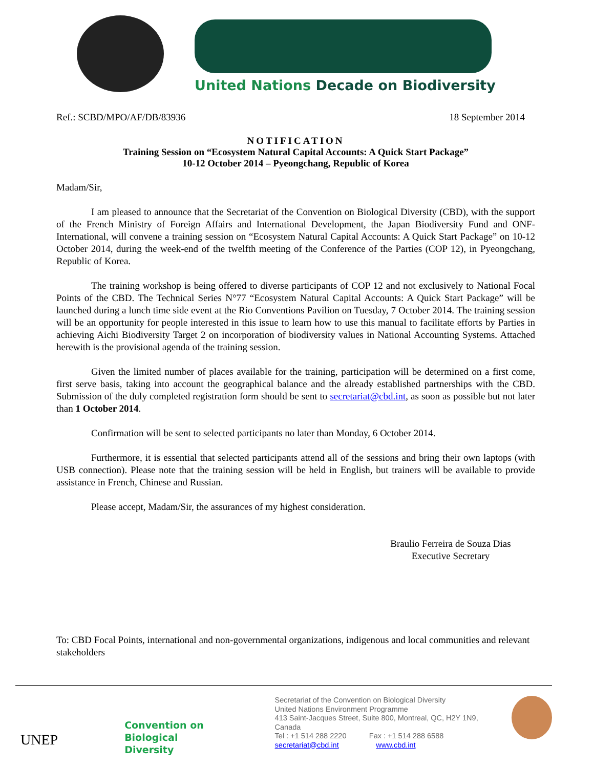United Nations Decade on Biodiversity
Ref.: SCBD/MPO/AF/DB/83936 18 September 2014
NOTIFICATION
Training Session on “Ecosystem Natural Capital Accounts: A Quick Start Package”
10-12 October 2014 – Pyeongchang, Republic of Korea
Madam/Sir,
I am pleased to announce that the Secretariat of the Convention on Biological Diversity (CBD), with the support of the French Ministry of Foreign Affairs and International Development, the Japan Biodiversity Fund and ONF- International, will convene a training session on “Ecosystem Natural Capital Accounts: A Quick Start Package” on 10-12 October 2014, during the week-end of the twelfth meeting of the Conference of the Parties (COP 12), in Pyeongchang, Republic of Korea.
The training workshop is being offered to diverse participants of COP 12 and not exclusively to National Focal Points of the CBD. The Technical Series N°77 “Ecosystem Natural Capital Accounts: A Quick Start Package” will be launched during a lunch time side event at the Rio Conventions Pavilion on Tuesday, 7 October 2014. The training session will be an opportunity for people interested in this issue to learn how to use this manual to facilitate efforts by Parties in achieving Aichi Biodiversity Target 2 on incorporation of biodiversity values in National Accounting Systems. Attached herewith is the provisional agenda of the training session.
Given the limited number of places available for the training, participation will be determined on a first come, first serve basis, taking into account the geographical balance and the already established partnerships with the CBD. Submission of the duly completed registration form should be sent to secretariat@cbd.int, as soon as possible but not later than 1 October 2014.
Confirmation will be sent to selected participants no later than Monday, 6 October 2014.
Furthermore, it is essential that selected participants attend all of the sessions and bring their own laptops (with USB connection). Please note that the training session will be held in English, but trainers will be available to provide assistance in French, Chinese and Russian.
Please accept, Madam/Sir, the assurances of my highest consideration.
Braulio Ferreira de Souza Dias
Executive Secretary
To: CBD Focal Points, international and non-governmental organizations, indigenous and local communities and relevant stakeholders
UNEP
Convention on
Biological Diversity
Secretariat of the Convention on Biological Diversity
United Nations Environment Programme
413 Saint-Jacques Street, Suite 800, Montreal, QC, H2Y 1N9, Canada
Tel : +1 514 288 2220 Fax : +1 514 288 6588
secretariat@cbd.int www.cbd.int